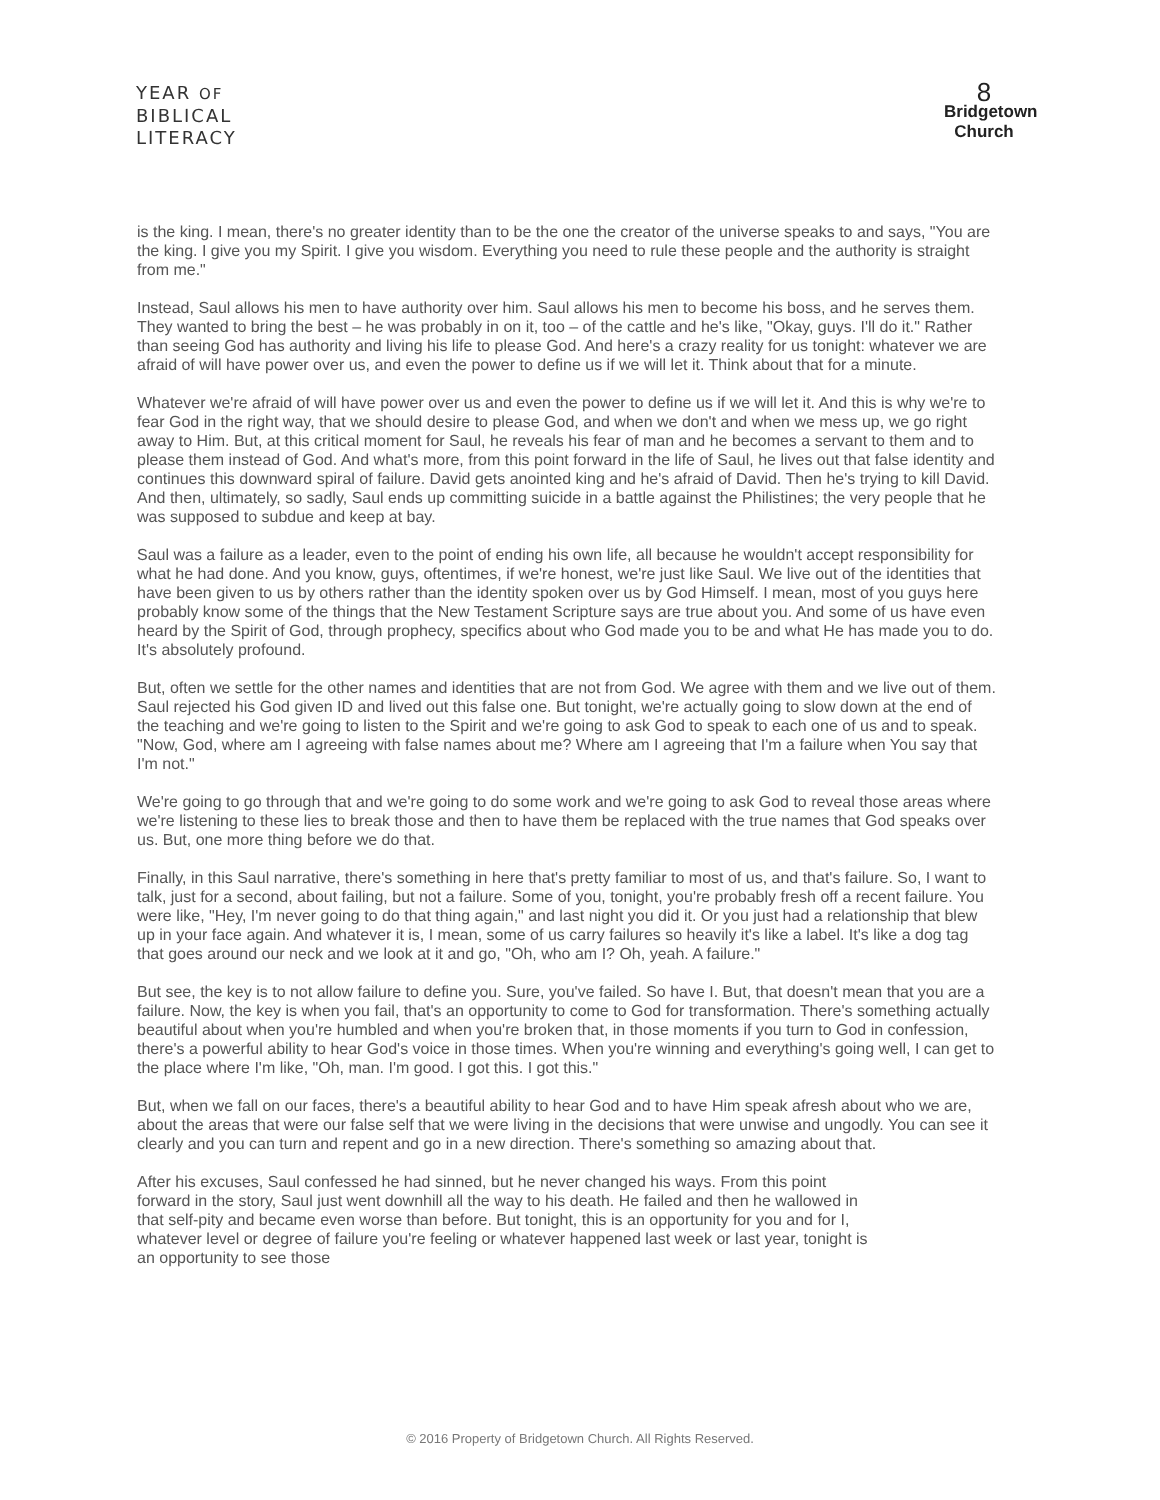YEAR OF
BIBLICAL
LITERACY
8
Bridgetown
Church
is the king. I mean, there's no greater identity than to be the one the creator of the universe speaks to and says, "You are the king. I give you my Spirit. I give you wisdom. Everything you need to rule these people and the authority is straight from me."
Instead, Saul allows his men to have authority over him. Saul allows his men to become his boss, and he serves them. They wanted to bring the best – he was probably in on it, too – of the cattle and he's like, "Okay, guys. I'll do it." Rather than seeing God has authority and living his life to please God. And here's a crazy reality for us tonight: whatever we are afraid of will have power over us, and even the power to define us if we will let it. Think about that for a minute.
Whatever we're afraid of will have power over us and even the power to define us if we will let it. And this is why we're to fear God in the right way, that we should desire to please God, and when we don't and when we mess up, we go right away to Him. But, at this critical moment for Saul, he reveals his fear of man and he becomes a servant to them and to please them instead of God. And what's more, from this point forward in the life of Saul, he lives out that false identity and continues this downward spiral of failure. David gets anointed king and he's afraid of David. Then he's trying to kill David. And then, ultimately, so sadly, Saul ends up committing suicide in a battle against the Philistines; the very people that he was supposed to subdue and keep at bay.
Saul was a failure as a leader, even to the point of ending his own life, all because he wouldn't accept responsibility for what he had done. And you know, guys, oftentimes, if we're honest, we're just like Saul. We live out of the identities that have been given to us by others rather than the identity spoken over us by God Himself. I mean, most of you guys here probably know some of the things that the New Testament Scripture says are true about you. And some of us have even heard by the Spirit of God, through prophecy, specifics about who God made you to be and what He has made you to do. It's absolutely profound.
But, often we settle for the other names and identities that are not from God. We agree with them and we live out of them. Saul rejected his God given ID and lived out this false one. But tonight, we're actually going to slow down at the end of the teaching and we're going to listen to the Spirit and we're going to ask God to speak to each one of us and to speak. "Now, God, where am I agreeing with false names about me? Where am I agreeing that I'm a failure when You say that I'm not."
We're going to go through that and we're going to do some work and we're going to ask God to reveal those areas where we're listening to these lies to break those and then to have them be replaced with the true names that God speaks over us. But, one more thing before we do that.
Finally, in this Saul narrative, there's something in here that's pretty familiar to most of us, and that's failure. So, I want to talk, just for a second, about failing, but not a failure. Some of you, tonight, you're probably fresh off a recent failure. You were like, "Hey, I'm never going to do that thing again," and last night you did it. Or you just had a relationship that blew up in your face again. And whatever it is, I mean, some of us carry failures so heavily it's like a label. It's like a dog tag that goes around our neck and we look at it and go, "Oh, who am I? Oh, yeah. A failure."
But see, the key is to not allow failure to define you. Sure, you've failed. So have I. But, that doesn't mean that you are a failure. Now, the key is when you fail, that's an opportunity to come to God for transformation. There's something actually beautiful about when you're humbled and when you're broken that, in those moments if you turn to God in confession, there's a powerful ability to hear God's voice in those times. When you're winning and everything's going well, I can get to the place where I'm like, "Oh, man. I'm good. I got this. I got this."
But, when we fall on our faces, there's a beautiful ability to hear God and to have Him speak afresh about who we are, about the areas that were our false self that we were living in the decisions that were unwise and ungodly. You can see it clearly and you can turn and repent and go in a new direction. There's something so amazing about that.
After his excuses, Saul confessed he had sinned, but he never changed his ways. From this point forward in the story, Saul just went downhill all the way to his death. He failed and then he wallowed in that self-pity and became even worse than before. But tonight, this is an opportunity for you and for I, whatever level or degree of failure you're feeling or whatever happened last week or last year, tonight is an opportunity to see those
© 2016 Property of Bridgetown Church. All Rights Reserved.